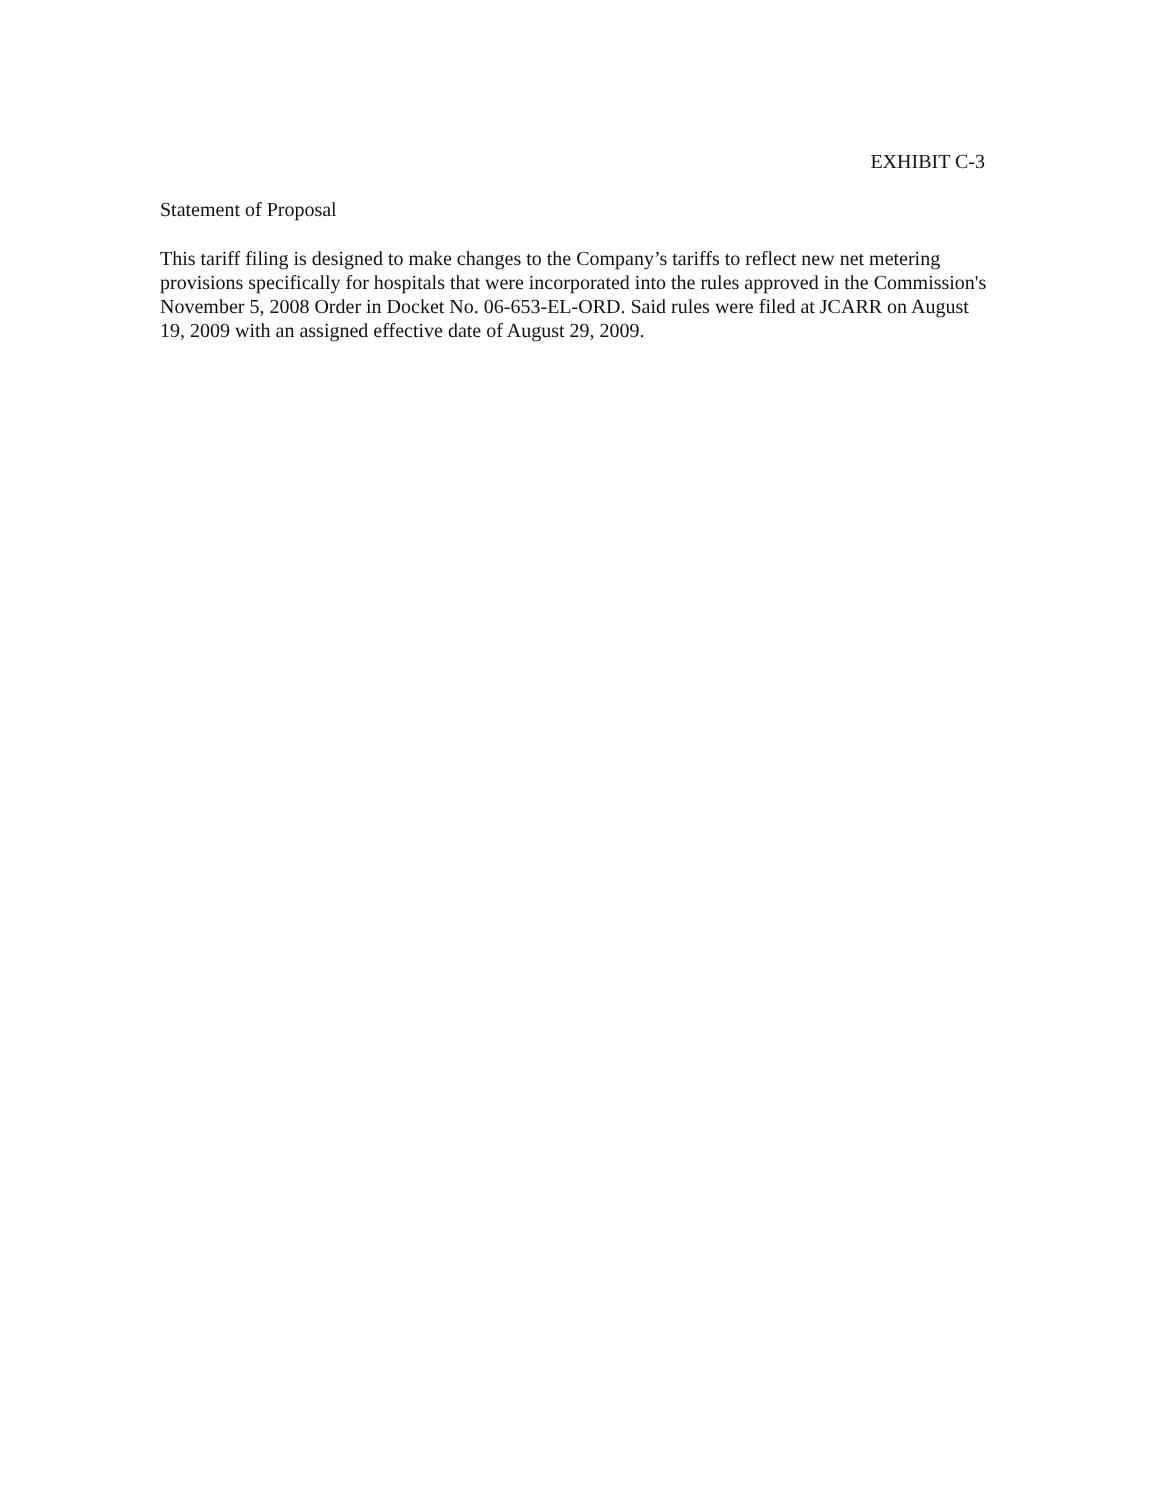EXHIBIT C-3
Statement of Proposal
This tariff filing is designed to make changes to the Company’s tariffs to reflect new net metering provisions specifically for hospitals that were incorporated into the rules approved in the Commission's November 5, 2008 Order in Docket No. 06-653-EL-ORD. Said rules were filed at JCARR on August 19, 2009 with an assigned effective date of August 29, 2009.